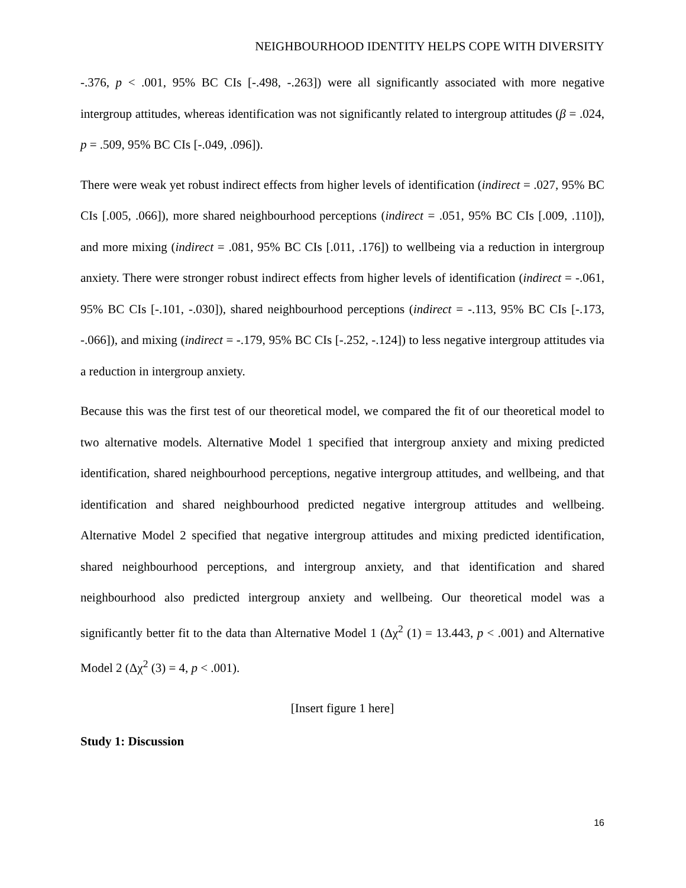NEIGHBOURHOOD IDENTITY HELPS COPE WITH DIVERSITY
-.376, p < .001, 95% BC CIs [-.498, -.263]) were all significantly associated with more negative intergroup attitudes, whereas identification was not significantly related to intergroup attitudes (β = .024, p = .509, 95% BC CIs [-.049, .096]).
There were weak yet robust indirect effects from higher levels of identification (indirect = .027, 95% BC CIs [.005, .066]), more shared neighbourhood perceptions (indirect = .051, 95% BC CIs [.009, .110]), and more mixing (indirect = .081, 95% BC CIs [.011, .176]) to wellbeing via a reduction in intergroup anxiety. There were stronger robust indirect effects from higher levels of identification (indirect = -.061, 95% BC CIs [-.101, -.030]), shared neighbourhood perceptions (indirect = -.113, 95% BC CIs [-.173, -.066]), and mixing (indirect = -.179, 95% BC CIs [-.252, -.124]) to less negative intergroup attitudes via a reduction in intergroup anxiety.
Because this was the first test of our theoretical model, we compared the fit of our theoretical model to two alternative models. Alternative Model 1 specified that intergroup anxiety and mixing predicted identification, shared neighbourhood perceptions, negative intergroup attitudes, and wellbeing, and that identification and shared neighbourhood predicted negative intergroup attitudes and wellbeing. Alternative Model 2 specified that negative intergroup attitudes and mixing predicted identification, shared neighbourhood perceptions, and intergroup anxiety, and that identification and shared neighbourhood also predicted intergroup anxiety and wellbeing. Our theoretical model was a significantly better fit to the data than Alternative Model 1 (Δχ<sup>2</sup> (1) = 13.443, p < .001) and Alternative Model 2 (Δχ<sup>2</sup> (3) = 4, p < .001).
[Insert figure 1 here]
Study 1: Discussion
16